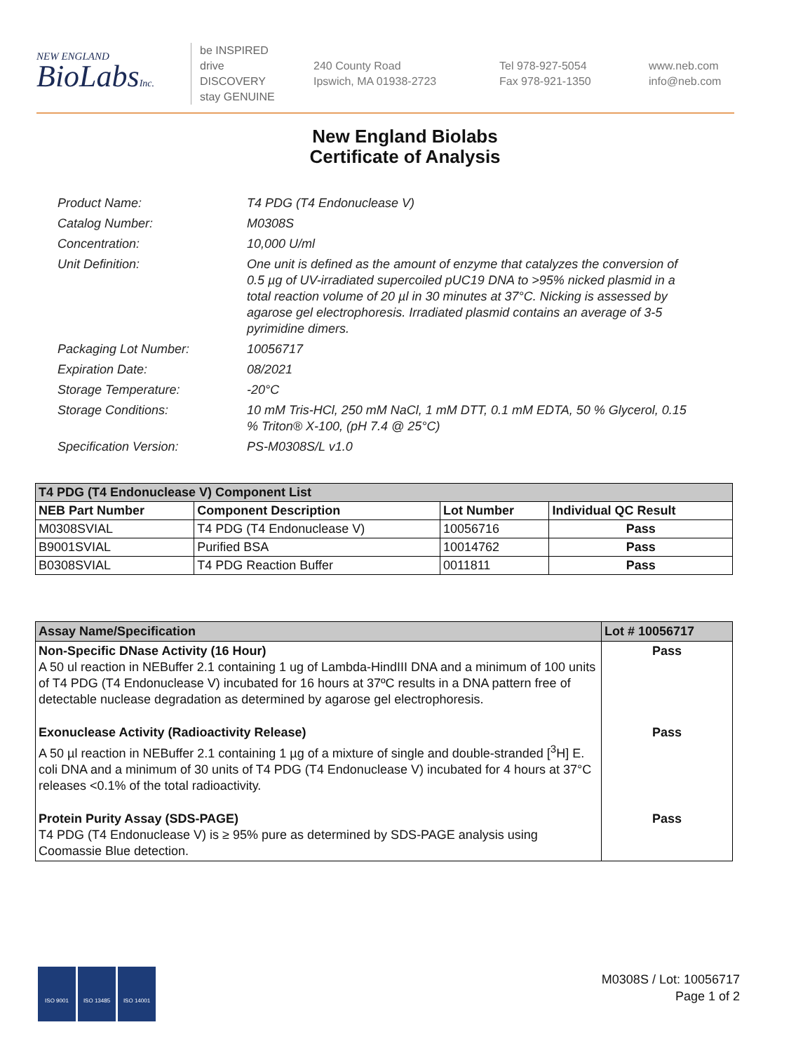NEW ENGLAND
BioLabsInc.
be INSPIRED
drive DISCOVERY
stay GENUINE
240 County Road
Ipswich, MA 01938-2723
Tel 978-927-5054
Fax 978-921-1350
www.neb.com
info@neb.com
New England Biolabs
Certificate of Analysis
Product Name: T4 PDG (T4 Endonuclease V)
Catalog Number: M0308S
Concentration: 10,000 U/ml
Unit Definition: One unit is defined as the amount of enzyme that catalyzes the conversion of 0.5 µg of UV-irradiated supercoiled pUC19 DNA to >95% nicked plasmid in a total reaction volume of 20 µl in 30 minutes at 37°C. Nicking is assessed by agarose gel electrophoresis. Irradiated plasmid contains an average of 3-5 pyrimidine dimers.
Packaging Lot Number: 10056717
Expiration Date: 08/2021
Storage Temperature: -20°C
Storage Conditions: 10 mM Tris-HCl, 250 mM NaCl, 1 mM DTT, 0.1 mM EDTA, 50 % Glycerol, 0.15 % Triton® X-100, (pH 7.4 @ 25°C)
Specification Version: PS-M0308S/L v1.0
| T4 PDG (T4 Endonuclease V) Component List | | | |
| --- | --- | --- | --- |
| NEB Part Number | Component Description | Lot Number | Individual QC Result |
| M0308SVIAL | T4 PDG (T4 Endonuclease V) | 10056716 | Pass |
| B9001SVIAL | Purified BSA | 10014762 | Pass |
| B0308SVIAL | T4 PDG Reaction Buffer | 0011811 | Pass |
| Assay Name/Specification | Lot # 10056717 |
| --- | --- |
| Non-Specific DNase Activity (16 Hour) A 50 ul reaction in NEBuffer 2.1 containing 1 ug of Lambda-HindIII DNA and a minimum of 100 units of T4 PDG (T4 Endonuclease V) incubated for 16 hours at 37ºC results in a DNA pattern free of detectable nuclease degradation as determined by agarose gel electrophoresis. | Pass |
| Exonuclease Activity (Radioactivity Release) A 50 µl reaction in NEBuffer 2.1 containing 1 µg of a mixture of single and double-stranded [<sup>3</sup>H] E. coli DNA and a minimum of 30 units of T4 PDG (T4 Endonuclease V) incubated for 4 hours at 37°C releases <0.1% of the total radioactivity. | Pass |
| Protein Purity Assay (SDS-PAGE) T4 PDG (T4 Endonuclease V) is ≥ 95% pure as determined by SDS-PAGE analysis using Coomassie Blue detection. | Pass |
ISO 9001 ISO 13485 ISO 14001
M0308S / Lot: 10056717
Page 1 of 2